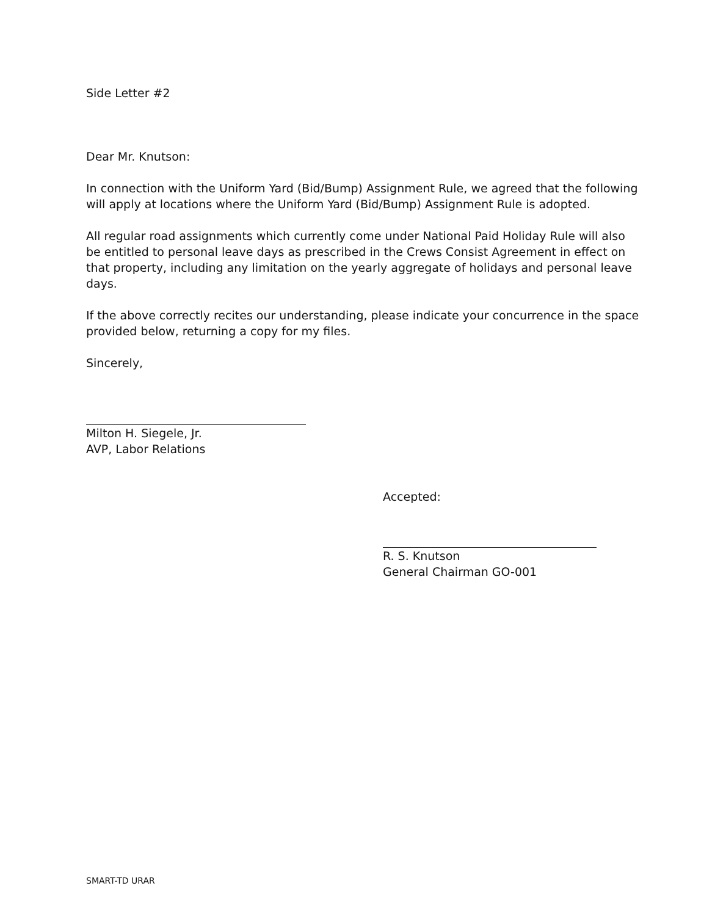Side Letter #2
Dear Mr. Knutson:
In connection with the Uniform Yard (Bid/Bump) Assignment Rule, we agreed that the following will apply at locations where the Uniform Yard (Bid/Bump) Assignment Rule is adopted.
All regular road assignments which currently come under National Paid Holiday Rule will also be entitled to personal leave days as prescribed in the Crews Consist Agreement in effect on that property, including any limitation on the yearly aggregate of holidays and personal leave days.
If the above correctly recites our understanding, please indicate your concurrence in the space provided below, returning a copy for my files.
Sincerely,
Milton H. Siegele, Jr.
AVP, Labor Relations
Accepted:
R. S. Knutson
General Chairman GO-001
SMART-TD URAR